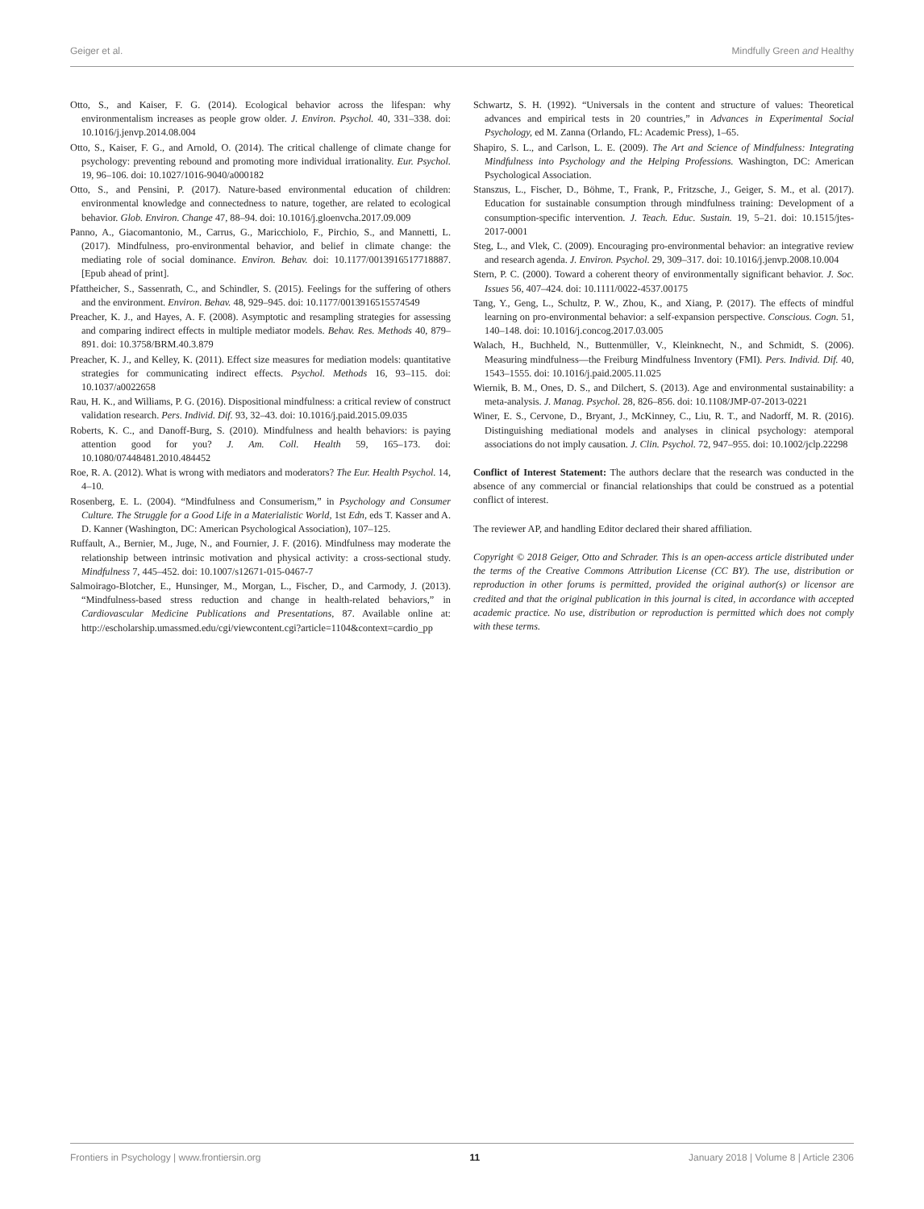Geiger et al. Mindfully Green and Healthy
Otto, S., and Kaiser, F. G. (2014). Ecological behavior across the lifespan: why environmentalism increases as people grow older. J. Environ. Psychol. 40, 331–338. doi: 10.1016/j.jenvp.2014.08.004
Otto, S., Kaiser, F. G., and Arnold, O. (2014). The critical challenge of climate change for psychology: preventing rebound and promoting more individual irrationality. Eur. Psychol. 19, 96–106. doi: 10.1027/1016-9040/a000182
Otto, S., and Pensini, P. (2017). Nature-based environmental education of children: environmental knowledge and connectedness to nature, together, are related to ecological behavior. Glob. Environ. Change 47, 88–94. doi: 10.1016/j.gloenvcha.2017.09.009
Panno, A., Giacomantonio, M., Carrus, G., Maricchiolo, F., Pirchio, S., and Mannetti, L. (2017). Mindfulness, pro-environmental behavior, and belief in climate change: the mediating role of social dominance. Environ. Behav. doi: 10.1177/0013916517718887. [Epub ahead of print].
Pfattheicher, S., Sassenrath, C., and Schindler, S. (2015). Feelings for the suffering of others and the environment. Environ. Behav. 48, 929–945. doi: 10.1177/0013916515574549
Preacher, K. J., and Hayes, A. F. (2008). Asymptotic and resampling strategies for assessing and comparing indirect effects in multiple mediator models. Behav. Res. Methods 40, 879–891. doi: 10.3758/BRM.40.3.879
Preacher, K. J., and Kelley, K. (2011). Effect size measures for mediation models: quantitative strategies for communicating indirect effects. Psychol. Methods 16, 93–115. doi: 10.1037/a0022658
Rau, H. K., and Williams, P. G. (2016). Dispositional mindfulness: a critical review of construct validation research. Pers. Individ. Dif. 93, 32–43. doi: 10.1016/j.paid.2015.09.035
Roberts, K. C., and Danoff-Burg, S. (2010). Mindfulness and health behaviors: is paying attention good for you? J. Am. Coll. Health 59, 165–173. doi: 10.1080/07448481.2010.484452
Roe, R. A. (2012). What is wrong with mediators and moderators? The Eur. Health Psychol. 14, 4–10.
Rosenberg, E. L. (2004). “Mindfulness and Consumerism,” in Psychology and Consumer Culture. The Struggle for a Good Life in a Materialistic World, 1st Edn, eds T. Kasser and A. D. Kanner (Washington, DC: American Psychological Association), 107–125.
Ruffault, A., Bernier, M., Juge, N., and Fournier, J. F. (2016). Mindfulness may moderate the relationship between intrinsic motivation and physical activity: a cross-sectional study. Mindfulness 7, 445–452. doi: 10.1007/s12671-015-0467-7
Salmoirago-Blotcher, E., Hunsinger, M., Morgan, L., Fischer, D., and Carmody, J. (2013). “Mindfulness-based stress reduction and change in health-related behaviors,” in Cardiovascular Medicine Publications and Presentations, 87. Available online at: http://escholarship.umassmed.edu/cgi/viewcontent.cgi?article=1104&context=cardio_pp
Schwartz, S. H. (1992). “Universals in the content and structure of values: Theoretical advances and empirical tests in 20 countries,” in Advances in Experimental Social Psychology, ed M. Zanna (Orlando, FL: Academic Press), 1–65.
Shapiro, S. L., and Carlson, L. E. (2009). The Art and Science of Mindfulness: Integrating Mindfulness into Psychology and the Helping Professions. Washington, DC: American Psychological Association.
Stanszus, L., Fischer, D., Böhme, T., Frank, P., Fritzsche, J., Geiger, S. M., et al. (2017). Education for sustainable consumption through mindfulness training: Development of a consumption-specific intervention. J. Teach. Educ. Sustain. 19, 5–21. doi: 10.1515/jtes-2017-0001
Steg, L., and Vlek, C. (2009). Encouraging pro-environmental behavior: an integrative review and research agenda. J. Environ. Psychol. 29, 309–317. doi: 10.1016/j.jenvp.2008.10.004
Stern, P. C. (2000). Toward a coherent theory of environmentally significant behavior. J. Soc. Issues 56, 407–424. doi: 10.1111/0022-4537.00175
Tang, Y., Geng, L., Schultz, P. W., Zhou, K., and Xiang, P. (2017). The effects of mindful learning on pro-environmental behavior: a self-expansion perspective. Conscious. Cogn. 51, 140–148. doi: 10.1016/j.concog.2017.03.005
Walach, H., Buchheld, N., Buttenmüller, V., Kleinknecht, N., and Schmidt, S. (2006). Measuring mindfulness—the Freiburg Mindfulness Inventory (FMI). Pers. Individ. Dif. 40, 1543–1555. doi: 10.1016/j.paid.2005.11.025
Wiernik, B. M., Ones, D. S., and Dilchert, S. (2013). Age and environmental sustainability: a meta-analysis. J. Manag. Psychol. 28, 826–856. doi: 10.1108/JMP-07-2013-0221
Winer, E. S., Cervone, D., Bryant, J., McKinney, C., Liu, R. T., and Nadorff, M. R. (2016). Distinguishing mediational models and analyses in clinical psychology: atemporal associations do not imply causation. J. Clin. Psychol. 72, 947–955. doi: 10.1002/jclp.22298
Conflict of Interest Statement: The authors declare that the research was conducted in the absence of any commercial or financial relationships that could be construed as a potential conflict of interest.
The reviewer AP, and handling Editor declared their shared affiliation.
Copyright © 2018 Geiger, Otto and Schrader. This is an open-access article distributed under the terms of the Creative Commons Attribution License (CC BY). The use, distribution or reproduction in other forums is permitted, provided the original author(s) or licensor are credited and that the original publication in this journal is cited, in accordance with accepted academic practice. No use, distribution or reproduction is permitted which does not comply with these terms.
Frontiers in Psychology | www.frontiersin.org 11 January 2018 | Volume 8 | Article 2306